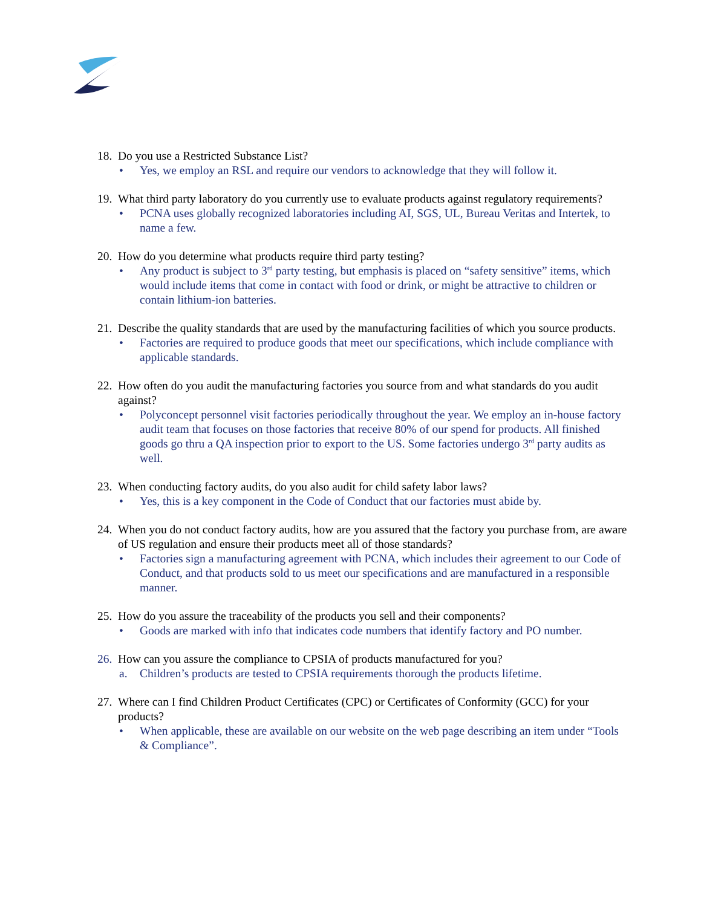18. Do you use a Restricted Substance List?
• Yes, we employ an RSL and require our vendors to acknowledge that they will follow it.
19. What third party laboratory do you currently use to evaluate products against regulatory requirements?
• PCNA uses globally recognized laboratories including AI, SGS, UL, Bureau Veritas and Intertek, to name a few.
20. How do you determine what products require third party testing?
• Any product is subject to 3<sup>rd</sup> party testing, but emphasis is placed on “safety sensitive” items, which would include items that come in contact with food or drink, or might be attractive to children or contain lithium-ion batteries.
21. Describe the quality standards that are used by the manufacturing facilities of which you source products.
• Factories are required to produce goods that meet our specifications, which include compliance with applicable standards.
22. How often do you audit the manufacturing factories you source from and what standards do you audit against?
• Polyconcept personnel visit factories periodically throughout the year. We employ an in-house factory audit team that focuses on those factories that receive 80% of our spend for products. All finished goods go thru a QA inspection prior to export to the US. Some factories undergo 3<sup>rd</sup> party audits as well.
23. When conducting factory audits, do you also audit for child safety labor laws?
• Yes, this is a key component in the Code of Conduct that our factories must abide by.
24. When you do not conduct factory audits, how are you assured that the factory you purchase from, are aware of US regulation and ensure their products meet all of those standards?
• Factories sign a manufacturing agreement with PCNA, which includes their agreement to our Code of Conduct, and that products sold to us meet our specifications and are manufactured in a responsible manner.
25. How do you assure the traceability of the products you sell and their components?
• Goods are marked with info that indicates code numbers that identify factory and PO number.
26. How can you assure the compliance to CPSIA of products manufactured for you?
a. Children’s products are tested to CPSIA requirements thorough the products lifetime.
27. Where can I find Children Product Certificates (CPC) or Certificates of Conformity (GCC) for your products?
• When applicable, these are available on our website on the web page describing an item under “Tools & Compliance”.